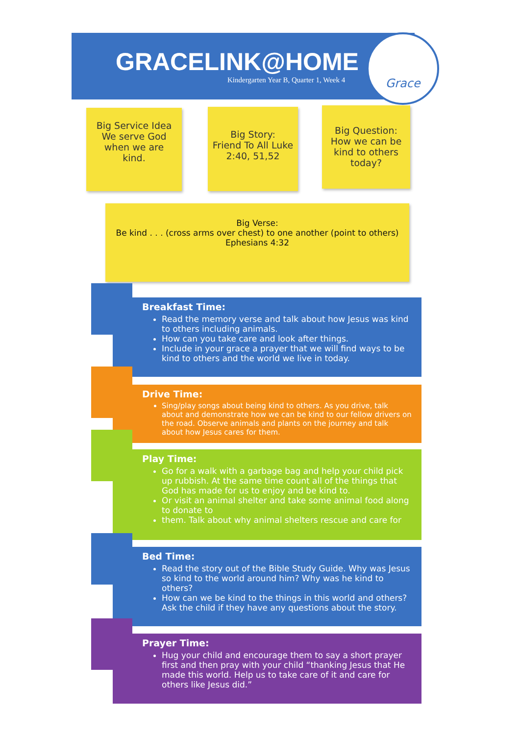GRACELINK@HOME
Kindergarten Year B, Quarter 1, Week 4
Grace
Big Service Idea
We serve God
when we are
kind.
Big Story:
Friend To All Luke
2:40, 51,52
Big Question:
How we can be
kind to others
today?
Big Verse:
Be kind . . . (cross arms over chest) to one another (point to others)
Ephesians 4:32
Breakfast Time:
Read the memory verse and talk about how Jesus was kind to others including animals.
How can you take care and look after things.
Include in your grace a prayer that we will find ways to be kind to others and the world we live in today.
Drive Time:
Sing/play songs about being kind to others. As you drive, talk about and demonstrate how we can be kind to our fellow drivers on the road. Observe animals and plants on the journey and talk about how Jesus cares for them.
Play Time:
Go for a walk with a garbage bag and help your child pick up rubbish. At the same time count all of the things that God has made for us to enjoy and be kind to.
Or visit an animal shelter and take some animal food along to donate to
them. Talk about why animal shelters rescue and care for
Bed Time:
Read the story out of the Bible Study Guide. Why was Jesus so kind to the world around him? Why was he kind to others?
How can we be kind to the things in this world and others? Ask the child if they have any questions about the story.
Prayer Time:
Hug your child and encourage them to say a short prayer first and then pray with your child “thanking Jesus that He made this world. Help us to take care of it and care for others like Jesus did.”